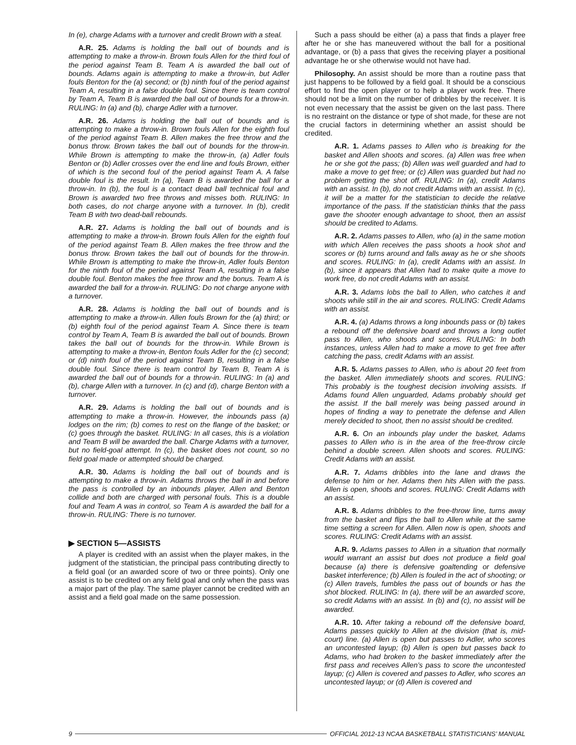In (e), charge Adams with a turnover and credit Brown with a steal.
A.R. 25. Adams is holding the ball out of bounds and is attempting to make a throw-in. Brown fouls Allen for the third foul of the period against Team B. Team A is awarded the ball out of bounds. Adams again is attempting to make a throw-in, but Adler fouls Benton for the (a) second; or (b) ninth foul of the period against Team A, resulting in a false double foul. Since there is team control by Team A, Team B is awarded the ball out of bounds for a throw-in. RULING: In (a) and (b), charge Adler with a turnover.
A.R. 26. Adams is holding the ball out of bounds and is attempting to make a throw-in. Brown fouls Allen for the eighth foul of the period against Team B. Allen makes the free throw and the bonus throw. Brown takes the ball out of bounds for the throw-in. While Brown is attempting to make the throw-in, (a) Adler fouls Benton or (b) Adler crosses over the end line and fouls Brown, either of which is the second foul of the period against Team A. A false double foul is the result. In (a), Team B is awarded the ball for a throw-in. In (b), the foul is a contact dead ball technical foul and Brown is awarded two free throws and misses both. RULING: In both cases, do not charge anyone with a turnover. In (b), credit Team B with two dead-ball rebounds.
A.R. 27. Adams is holding the ball out of bounds and is attempting to make a throw-in. Brown fouls Allen for the eighth foul of the period against Team B. Allen makes the free throw and the bonus throw. Brown takes the ball out of bounds for the throw-in. While Brown is attempting to make the throw-in, Adler fouls Benton for the ninth foul of the period against Team A, resulting in a false double foul. Benton makes the free throw and the bonus. Team A is awarded the ball for a throw-in. RULING: Do not charge anyone with a turnover.
A.R. 28. Adams is holding the ball out of bounds and is attempting to make a throw-in. Allen fouls Brown for the (a) third; or (b) eighth foul of the period against Team A. Since there is team control by Team A, Team B is awarded the ball out of bounds. Brown takes the ball out of bounds for the throw-in. While Brown is attempting to make a throw-in, Benton fouls Adler for the (c) second; or (d) ninth foul of the period against Team B, resulting in a false double foul. Since there is team control by Team B, Team A is awarded the ball out of bounds for a throw-in. RULING: In (a) and (b), charge Allen with a turnover. In (c) and (d), charge Benton with a turnover.
A.R. 29. Adams is holding the ball out of bounds and is attempting to make a throw-in. However, the inbounds pass (a) lodges on the rim; (b) comes to rest on the flange of the basket; or (c) goes through the basket. RULING: In all cases, this is a violation and Team B will be awarded the ball. Charge Adams with a turnover, but no field-goal attempt. In (c), the basket does not count, so no field goal made or attempted should be charged.
A.R. 30. Adams is holding the ball out of bounds and is attempting to make a throw-in. Adams throws the ball in and before the pass is controlled by an inbounds player, Allen and Benton collide and both are charged with personal fouls. This is a double foul and Team A was in control, so Team A is awarded the ball for a throw-in. RULING: There is no turnover.
▶ SECTION 5—ASSISTS
A player is credited with an assist when the player makes, in the judgment of the statistician, the principal pass contributing directly to a field goal (or an awarded score of two or three points). Only one assist is to be credited on any field goal and only when the pass was a major part of the play. The same player cannot be credited with an assist and a field goal made on the same possession.
Such a pass should be either (a) a pass that finds a player free after he or she has maneuvered without the ball for a positional advantage, or (b) a pass that gives the receiving player a positional advantage he or she otherwise would not have had.
Philosophy. An assist should be more than a routine pass that just happens to be followed by a field goal. It should be a conscious effort to find the open player or to help a player work free. There should not be a limit on the number of dribbles by the receiver. It is not even necessary that the assist be given on the last pass. There is no restraint on the distance or type of shot made, for these are not the crucial factors in determining whether an assist should be credited.
A.R. 1. Adams passes to Allen who is breaking for the basket and Allen shoots and scores. (a) Allen was free when he or she got the pass; (b) Allen was well guarded and had to make a move to get free; or (c) Allen was guarded but had no problem getting the shot off. RULING: In (a), credit Adams with an assist. In (b), do not credit Adams with an assist. In (c), it will be a matter for the statistician to decide the relative importance of the pass. If the statistician thinks that the pass gave the shooter enough advantage to shoot, then an assist should be credited to Adams.
A.R. 2. Adams passes to Allen, who (a) in the same motion with which Allen receives the pass shoots a hook shot and scores or (b) turns around and falls away as he or she shoots and scores. RULING: In (a), credit Adams with an assist. In (b), since it appears that Allen had to make quite a move to work free, do not credit Adams with an assist.
A.R. 3. Adams lobs the ball to Allen, who catches it and shoots while still in the air and scores. RULING: Credit Adams with an assist.
A.R. 4. (a) Adams throws a long inbounds pass or (b) takes a rebound off the defensive board and throws a long outlet pass to Allen, who shoots and scores. RULING: In both instances, unless Allen had to make a move to get free after catching the pass, credit Adams with an assist.
A.R. 5. Adams passes to Allen, who is about 20 feet from the basket. Allen immediately shoots and scores. RULING: This probably is the toughest decision involving assists. If Adams found Allen unguarded, Adams probably should get the assist. If the ball merely was being passed around in hopes of finding a way to penetrate the defense and Allen merely decided to shoot, then no assist should be credited.
A.R. 6. On an inbounds play under the basket, Adams passes to Allen who is in the area of the free-throw circle behind a double screen. Allen shoots and scores. RULING: Credit Adams with an assist.
A.R. 7. Adams dribbles into the lane and draws the defense to him or her. Adams then hits Allen with the pass. Allen is open, shoots and scores. RULING: Credit Adams with an assist.
A.R. 8. Adams dribbles to the free-throw line, turns away from the basket and flips the ball to Allen while at the same time setting a screen for Allen. Allen now is open, shoots and scores. RULING: Credit Adams with an assist.
A.R. 9. Adams passes to Allen in a situation that normally would warrant an assist but does not produce a field goal because (a) there is defensive goaltending or defensive basket interference; (b) Allen is fouled in the act of shooting; or (c) Allen travels, fumbles the pass out of bounds or has the shot blocked. RULING: In (a), there will be an awarded score, so credit Adams with an assist. In (b) and (c), no assist will be awarded.
A.R. 10. After taking a rebound off the defensive board, Adams passes quickly to Allen at the division (that is, mid-court) line. (a) Allen is open but passes to Adler, who scores an uncontested layup; (b) Allen is open but passes back to Adams, who had broken to the basket immediately after the first pass and receives Allen’s pass to score the uncontested layup; (c) Allen is covered and passes to Adler, who scores an uncontested layup; or (d) Allen is covered and
9 OFFICIAL 2012-13 NCAA BASKETBALL STATISTICIANS’ MANUAL